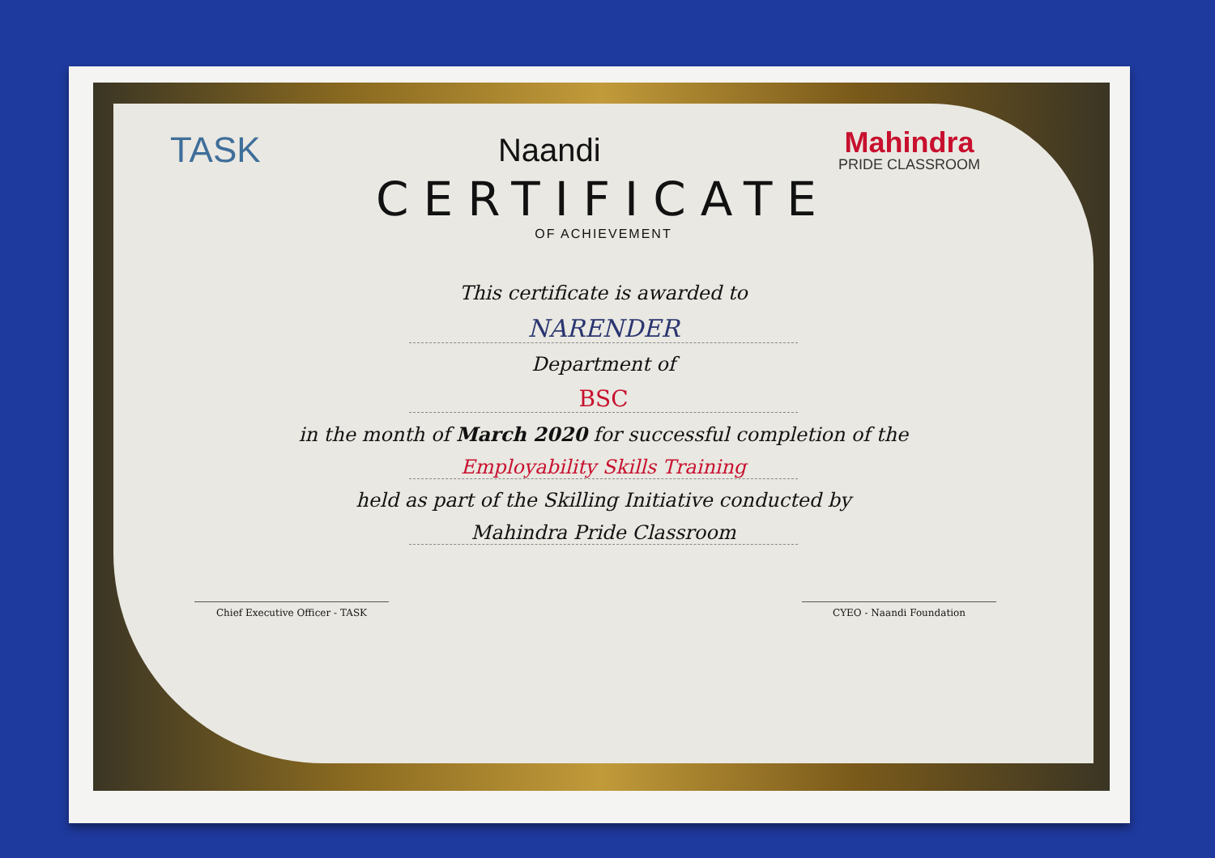TASK Naandi
Mahindra
PRIDE CLASSROOM
CERTIFICATE
OF ACHIEVEMENT
This certificate is awarded to
NARENDER
Department of
BSC
in the month of March 2020 for successful completion of the
Employability Skills Training
held as part of the Skilling Initiative conducted by
Mahindra Pride Classroom
Chief Executive Officer - TASK CYEO - Naandi Foundation